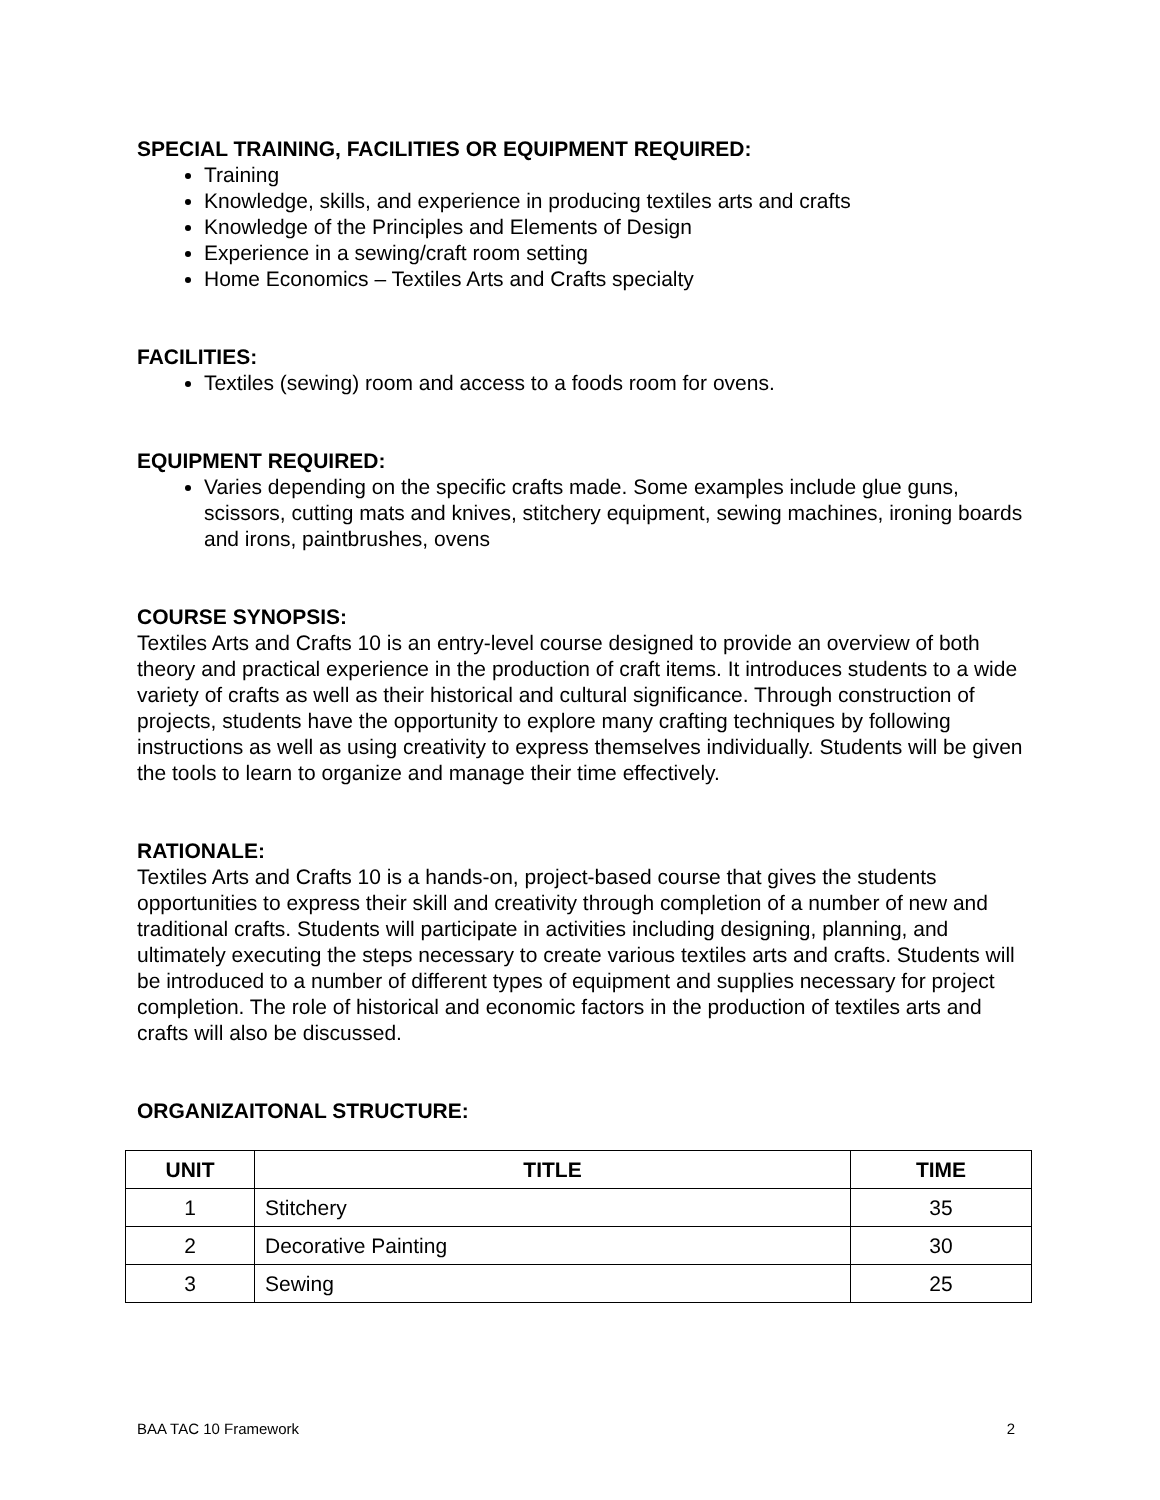SPECIAL TRAINING, FACILITIES OR EQUIPMENT REQUIRED:
Training
Knowledge, skills, and experience in producing textiles arts and crafts
Knowledge of the Principles and Elements of Design
Experience in a sewing/craft room setting
Home Economics – Textiles Arts and Crafts specialty
FACILITIES:
Textiles (sewing) room and access to a foods room for ovens.
EQUIPMENT REQUIRED:
Varies depending on the specific crafts made. Some examples include glue guns, scissors, cutting mats and knives, stitchery equipment, sewing machines, ironing boards and irons, paintbrushes, ovens
COURSE SYNOPSIS:
Textiles Arts and Crafts 10 is an entry-level course designed to provide an overview of both theory and practical experience in the production of craft items. It introduces students to a wide variety of crafts as well as their historical and cultural significance. Through construction of projects, students have the opportunity to explore many crafting techniques by following instructions as well as using creativity to express themselves individually. Students will be given the tools to learn to organize and manage their time effectively.
RATIONALE:
Textiles Arts and Crafts 10 is a hands-on, project-based course that gives the students opportunities to express their skill and creativity through completion of a number of new and traditional crafts. Students will participate in activities including designing, planning, and ultimately executing the steps necessary to create various textiles arts and crafts. Students will be introduced to a number of different types of equipment and supplies necessary for project completion. The role of historical and economic factors in the production of textiles arts and crafts will also be discussed.
ORGANIZAITONAL STRUCTURE:
| UNIT | TITLE | TIME |
| --- | --- | --- |
| 1 | Stitchery | 35 |
| 2 | Decorative Painting | 30 |
| 3 | Sewing | 25 |
BAA TAC 10 Framework 2